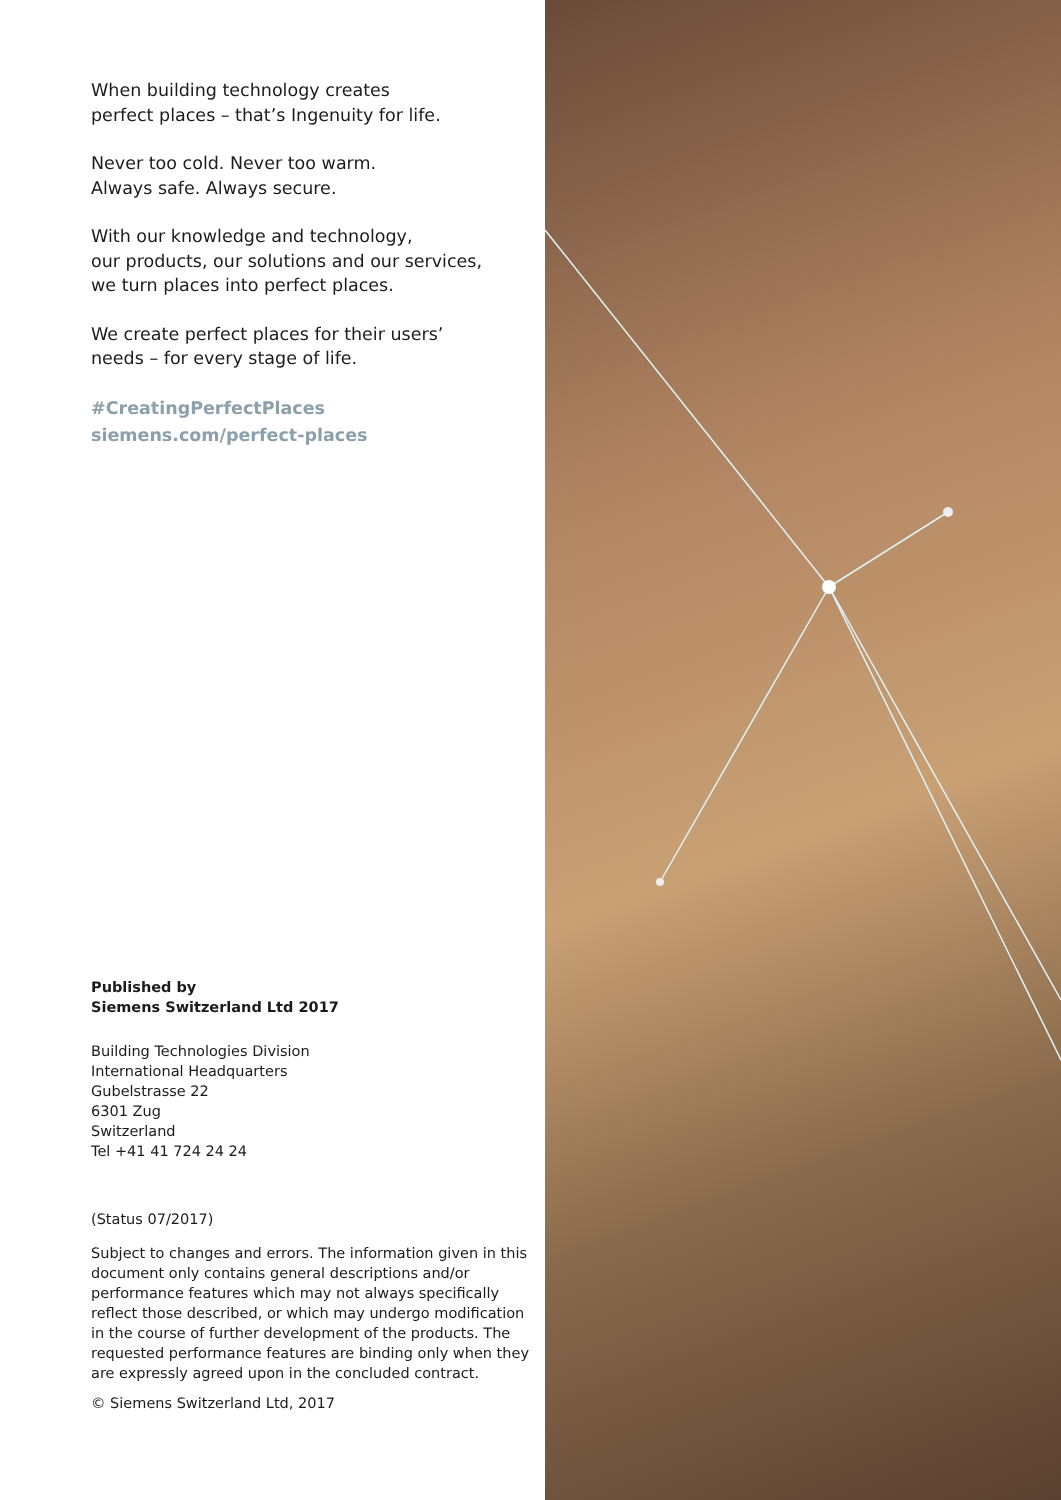When building technology creates
perfect places – that’s Ingenuity for life.
Never too cold. Never too warm.
Always safe. Always secure.
With our knowledge and technology,
our products, our solutions and our services,
we turn places into perfect places.
We create perfect places for their users’
needs – for every stage of life.
#CreatingPerfectPlaces
siemens.com/perfect-places
Published by
Siemens Switzerland Ltd 2017
Building Technologies Division
International Headquarters
Gubelstrasse 22
6301 Zug
Switzerland
Tel +41 41 724 24 24
(Status 07/2017)
Subject to changes and errors. The information given in this document only contains general descriptions and/or performance features which may not always specifically reflect those described, or which may undergo modification in the course of further development of the products. The requested performance features are binding only when they are expressly agreed upon in the concluded contract.
© Siemens Switzerland Ltd, 2017